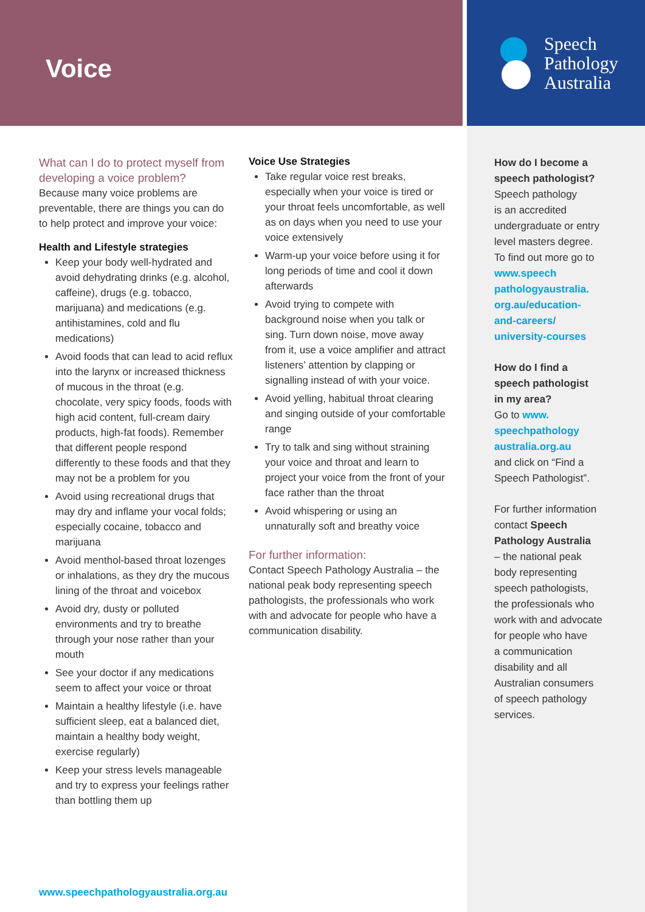Voice
Speech
Pathology
Australia
What can I do to protect myself from developing a voice problem?
Because many voice problems are preventable, there are things you can do to help protect and improve your voice:
Health and Lifestyle strategies
Keep your body well-hydrated and avoid dehydrating drinks (e.g. alcohol, caffeine), drugs (e.g. tobacco, marijuana) and medications (e.g. antihistamines, cold and flu medications)
Avoid foods that can lead to acid reflux into the larynx or increased thickness of mucous in the throat (e.g. chocolate, very spicy foods, foods with high acid content, full-cream dairy products, high-fat foods). Remember that different people respond differently to these foods and that they may not be a problem for you
Avoid using recreational drugs that may dry and inflame your vocal folds; especially cocaine, tobacco and marijuana
Avoid menthol-based throat lozenges or inhalations, as they dry the mucous lining of the throat and voicebox
Avoid dry, dusty or polluted environments and try to breathe through your nose rather than your mouth
See your doctor if any medications seem to affect your voice or throat
Maintain a healthy lifestyle (i.e. have sufficient sleep, eat a balanced diet, maintain a healthy body weight, exercise regularly)
Keep your stress levels manageable and try to express your feelings rather than bottling them up
Voice Use Strategies
Take regular voice rest breaks, especially when your voice is tired or your throat feels uncomfortable, as well as on days when you need to use your voice extensively
Warm-up your voice before using it for long periods of time and cool it down afterwards
Avoid trying to compete with background noise when you talk or sing. Turn down noise, move away from it, use a voice amplifier and attract listeners’ attention by clapping or signalling instead of with your voice.
Avoid yelling, habitual throat clearing and singing outside of your comfortable range
Try to talk and sing without straining your voice and throat and learn to project your voice from the front of your face rather than the throat
Avoid whispering or using an unnaturally soft and breathy voice
For further information:
Contact Speech Pathology Australia – the national peak body representing speech pathologists, the professionals who work with and advocate for people who have a communication disability.
How do I become a
speech pathologist?
Speech pathology
is an accredited
undergraduate or entry
level masters degree.
To find out more go to
www.speech
pathologyaustralia.
org.au/education-
and-careers/
university-courses
How do I find a
speech pathologist
in my area?
Go to www.
speechpathology
australia.org.au
and click on “Find a
Speech Pathologist”.
For further information
contact Speech
Pathology Australia
– the national peak
body representing
speech pathologists,
the professionals who
work with and advocate
for people who have
a communication
disability and all
Australian consumers
of speech pathology
services.
www.speechpathologyaustralia.org.au